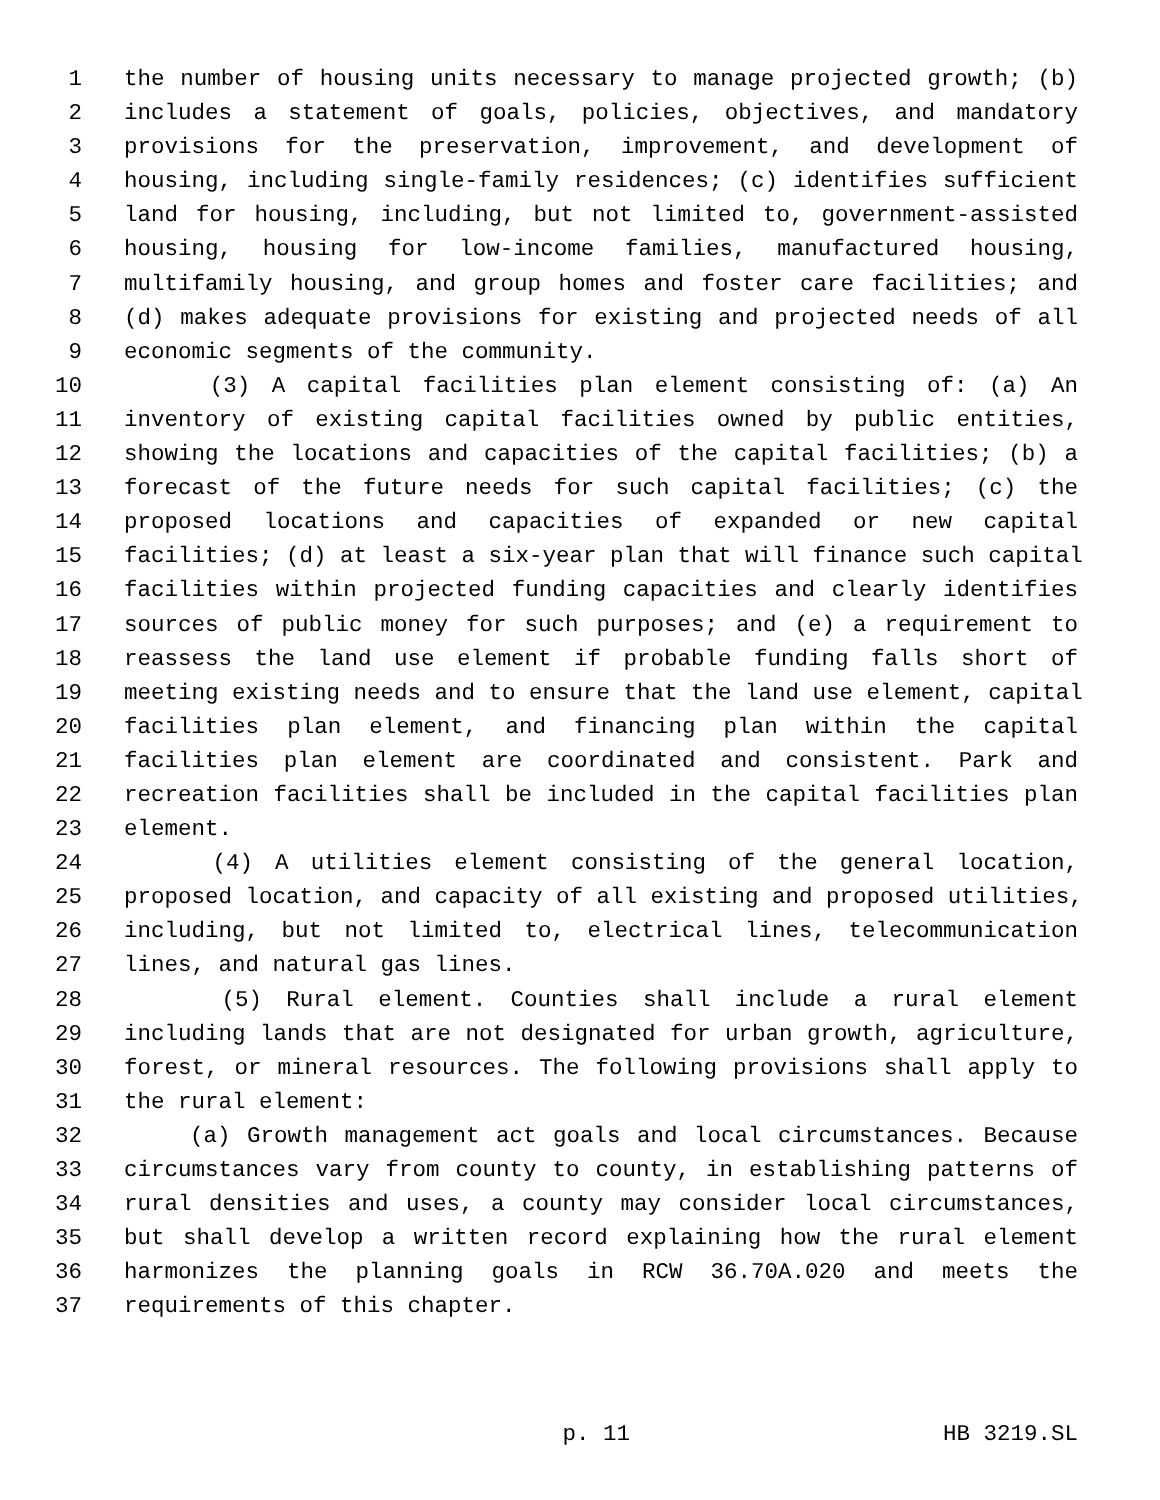1 the number of housing units necessary to manage projected growth; (b)
2 includes a statement of goals, policies, objectives, and mandatory
3 provisions for the preservation, improvement, and development of
4 housing, including single-family residences; (c) identifies sufficient
5 land for housing, including, but not limited to, government-assisted
6 housing, housing for low-income families, manufactured housing,
7 multifamily housing, and group homes and foster care facilities; and
8 (d) makes adequate provisions for existing and projected needs of all
9 economic segments of the community.
10 (3) A capital facilities plan element consisting of: (a) An
11 inventory of existing capital facilities owned by public entities,
12 showing the locations and capacities of the capital facilities; (b) a
13 forecast of the future needs for such capital facilities; (c) the
14 proposed locations and capacities of expanded or new capital
15 facilities; (d) at least a six-year plan that will finance such capital
16 facilities within projected funding capacities and clearly identifies
17 sources of public money for such purposes; and (e) a requirement to
18 reassess the land use element if probable funding falls short of
19 meeting existing needs and to ensure that the land use element, capital
20 facilities plan element, and financing plan within the capital
21 facilities plan element are coordinated and consistent. Park and
22 recreation facilities shall be included in the capital facilities plan
23 element.
24 (4) A utilities element consisting of the general location,
25 proposed location, and capacity of all existing and proposed utilities,
26 including, but not limited to, electrical lines, telecommunication
27 lines, and natural gas lines.
28 (5) Rural element. Counties shall include a rural element
29 including lands that are not designated for urban growth, agriculture,
30 forest, or mineral resources. The following provisions shall apply to
31 the rural element:
32 (a) Growth management act goals and local circumstances. Because
33 circumstances vary from county to county, in establishing patterns of
34 rural densities and uses, a county may consider local circumstances,
35 but shall develop a written record explaining how the rural element
36 harmonizes the planning goals in RCW 36.70A.020 and meets the
37 requirements of this chapter.
p. 11 HB 3219.SL